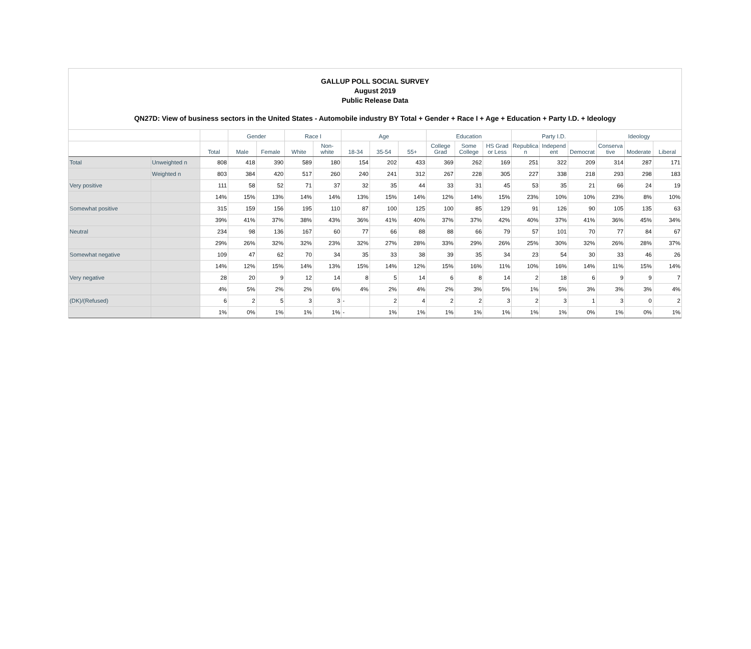GALLUP POLL SOCIAL SURVEY
August 2019
Public Release Data
QN27D: View of business sectors in the United States - Automobile industry BY Total + Gender + Race I + Age + Education + Party I.D. + Ideology
| | | | Gender | | Race I | | Age | | | Education | | | Party I.D. | | | Ideology | | |
| --- | --- | --- | --- | --- | --- | --- | --- | --- | --- | --- | --- | --- | --- | --- | --- | --- | --- | --- |
| | | Total | Male | Female | White | Non-white | 18-34 | 35-54 | 55+ | College Grad | Some College | HS Grad or Less | Republica n | Independ ent | Democrat | Conserva tive | Moderate | Liberal |
| Total | Unweighted n | 808 | 418 | 390 | 589 | 180 | 154 | 202 | 433 | 369 | 262 | 169 | 251 | 322 | 209 | 314 | 287 | 171 |
| | Weighted n | 803 | 384 | 420 | 517 | 260 | 240 | 241 | 312 | 267 | 228 | 305 | 227 | 338 | 218 | 293 | 298 | 183 |
| Very positive | | 111 | 58 | 52 | 71 | 37 | 32 | 35 | 44 | 33 | 31 | 45 | 53 | 35 | 21 | 66 | 24 | 19 |
| | | 14% | 15% | 13% | 14% | 14% | 13% | 15% | 14% | 12% | 14% | 15% | 23% | 10% | 10% | 23% | 8% | 10% |
| Somewhat positive | | 315 | 159 | 156 | 195 | 110 | 87 | 100 | 125 | 100 | 85 | 129 | 91 | 126 | 90 | 105 | 135 | 63 |
| | | 39% | 41% | 37% | 38% | 43% | 36% | 41% | 40% | 37% | 37% | 42% | 40% | 37% | 41% | 36% | 45% | 34% |
| Neutral | | 234 | 98 | 136 | 167 | 60 | 77 | 66 | 88 | 88 | 66 | 79 | 57 | 101 | 70 | 77 | 84 | 67 |
| | | 29% | 26% | 32% | 32% | 23% | 32% | 27% | 28% | 33% | 29% | 26% | 25% | 30% | 32% | 26% | 28% | 37% |
| Somewhat negative | | 109 | 47 | 62 | 70 | 34 | 35 | 33 | 38 | 39 | 35 | 34 | 23 | 54 | 30 | 33 | 46 | 26 |
| | | 14% | 12% | 15% | 14% | 13% | 15% | 14% | 12% | 15% | 16% | 11% | 10% | 16% | 14% | 11% | 15% | 14% |
| Very negative | | 28 | 20 | 9 | 12 | 14 | 8 | 5 | 14 | 6 | 8 | 14 | 2 | 18 | 6 | 9 | 9 | 7 |
| | | 4% | 5% | 2% | 2% | 6% | 4% | 2% | 4% | 2% | 3% | 5% | 1% | 5% | 3% | 3% | 3% | 4% |
| (DK)/(Refused) | | 6 | 2 | 5 | 3 | 3 | - | 2 | 4 | 2 | 2 | 3 | 2 | 3 | 1 | 3 | 0 | 2 |
| | | 1% | 0% | 1% | 1% | 1% | - | 1% | 1% | 1% | 1% | 1% | 1% | 1% | 0% | 1% | 0% | 1% |